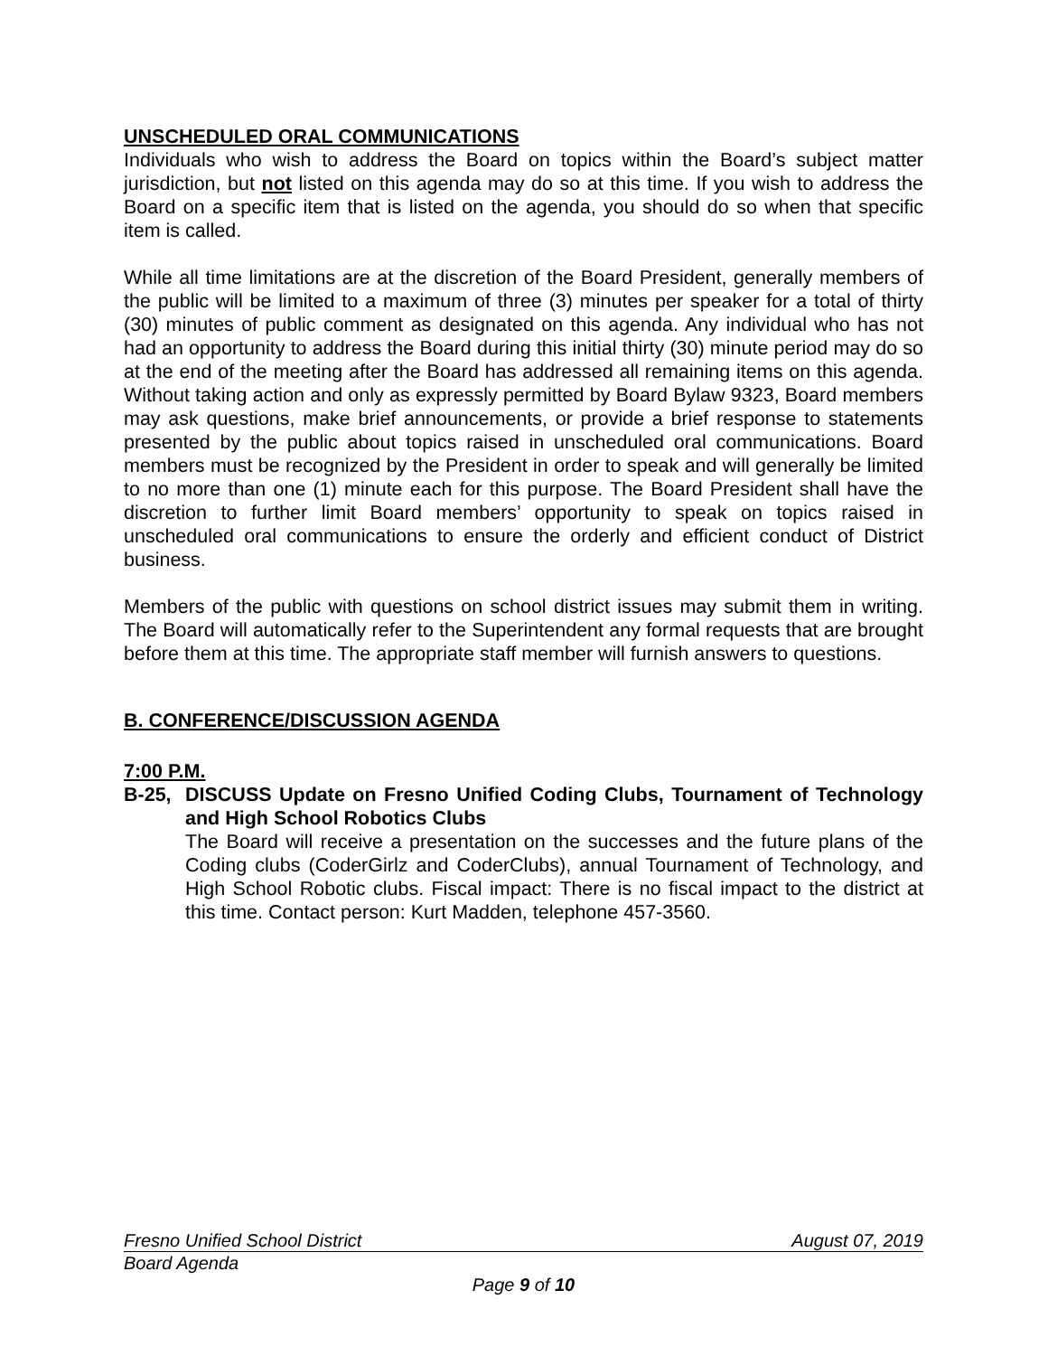UNSCHEDULED ORAL COMMUNICATIONS
Individuals who wish to address the Board on topics within the Board’s subject matter jurisdiction, but not listed on this agenda may do so at this time. If you wish to address the Board on a specific item that is listed on the agenda, you should do so when that specific item is called.
While all time limitations are at the discretion of the Board President, generally members of the public will be limited to a maximum of three (3) minutes per speaker for a total of thirty (30) minutes of public comment as designated on this agenda. Any individual who has not had an opportunity to address the Board during this initial thirty (30) minute period may do so at the end of the meeting after the Board has addressed all remaining items on this agenda. Without taking action and only as expressly permitted by Board Bylaw 9323, Board members may ask questions, make brief announcements, or provide a brief response to statements presented by the public about topics raised in unscheduled oral communications. Board members must be recognized by the President in order to speak and will generally be limited to no more than one (1) minute each for this purpose. The Board President shall have the discretion to further limit Board members’ opportunity to speak on topics raised in unscheduled oral communications to ensure the orderly and efficient conduct of District business.
Members of the public with questions on school district issues may submit them in writing. The Board will automatically refer to the Superintendent any formal requests that are brought before them at this time. The appropriate staff member will furnish answers to questions.
B. CONFERENCE/DISCUSSION AGENDA
7:00 P.M.
B-25, DISCUSS Update on Fresno Unified Coding Clubs, Tournament of Technology and High School Robotics Clubs
The Board will receive a presentation on the successes and the future plans of the Coding clubs (CoderGirlz and CoderClubs), annual Tournament of Technology, and High School Robotic clubs. Fiscal impact: There is no fiscal impact to the district at this time. Contact person: Kurt Madden, telephone 457-3560.
Fresno Unified School District August 07, 2019
Board Agenda
Page 9 of 10